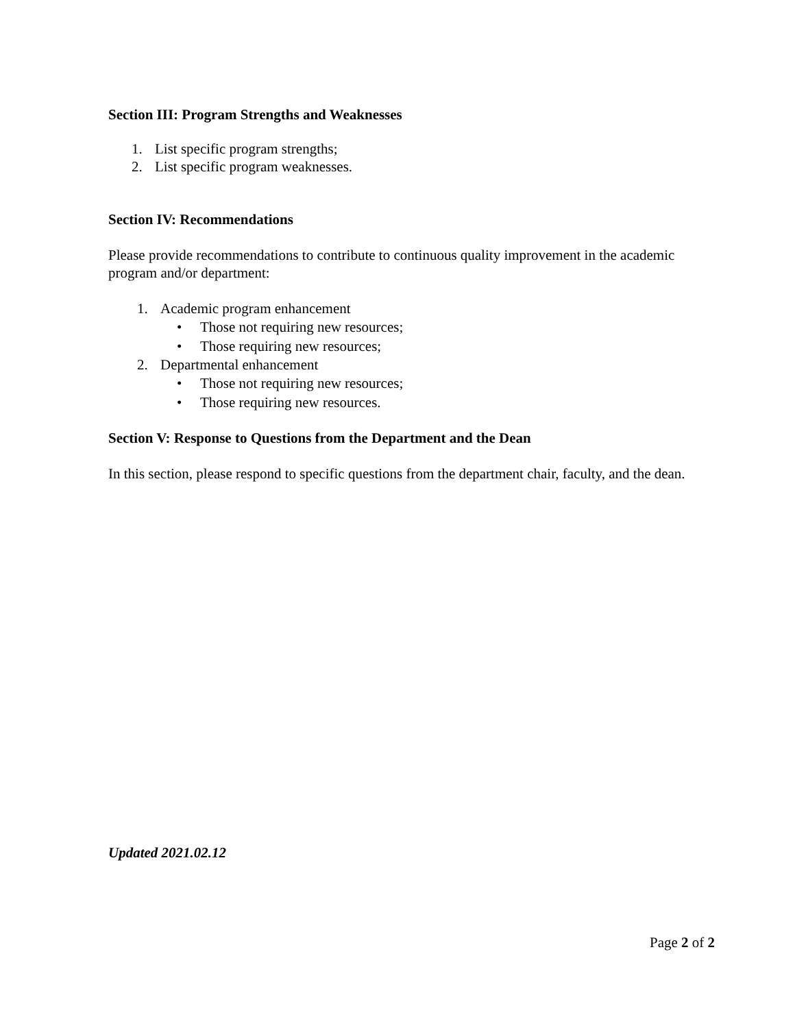Section III: Program Strengths and Weaknesses
1. List specific program strengths;
2. List specific program weaknesses.
Section IV: Recommendations
Please provide recommendations to contribute to continuous quality improvement in the academic program and/or department:
1. Academic program enhancement
• Those not requiring new resources;
• Those requiring new resources;
2. Departmental enhancement
• Those not requiring new resources;
• Those requiring new resources.
Section V: Response to Questions from the Department and the Dean
In this section, please respond to specific questions from the department chair, faculty, and the dean.
Updated 2021.02.12
Page 2 of 2